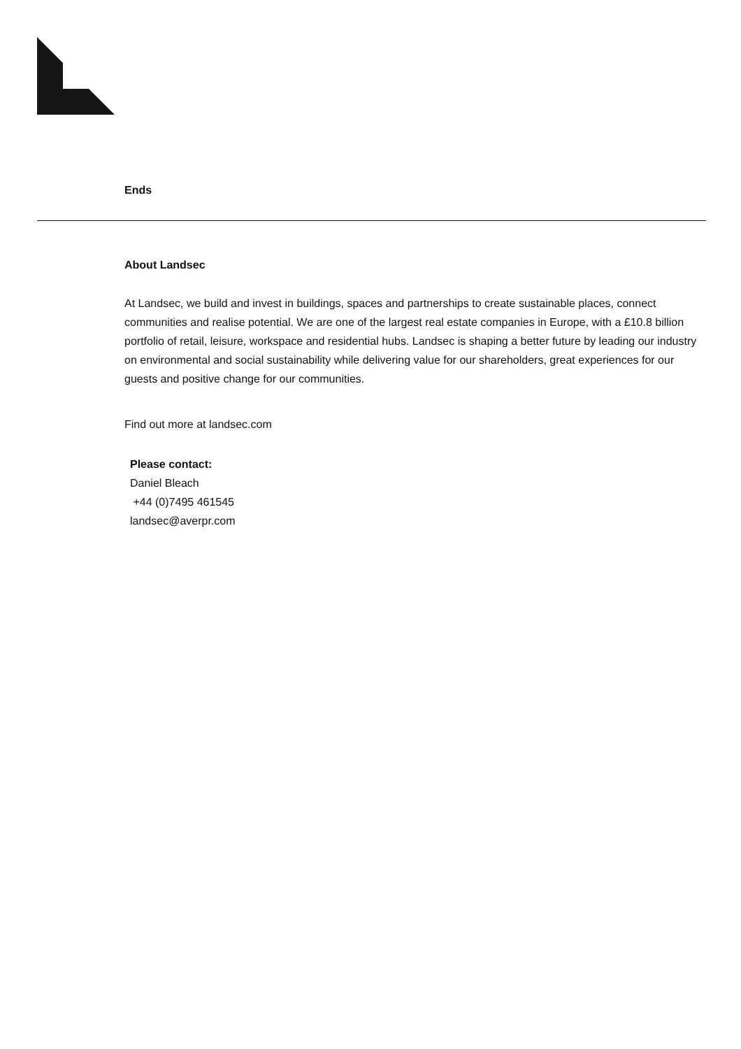Ends
About Landsec
At Landsec, we build and invest in buildings, spaces and partnerships to create sustainable places, connect communities and realise potential. We are one of the largest real estate companies in Europe, with a £10.8 billion portfolio of retail, leisure, workspace and residential hubs. Landsec is shaping a better future by leading our industry on environmental and social sustainability while delivering value for our shareholders, great experiences for our guests and positive change for our communities.
Find out more at landsec.com
Please contact:
Daniel Bleach
+44 (0)7495 461545
landsec@averpr.com